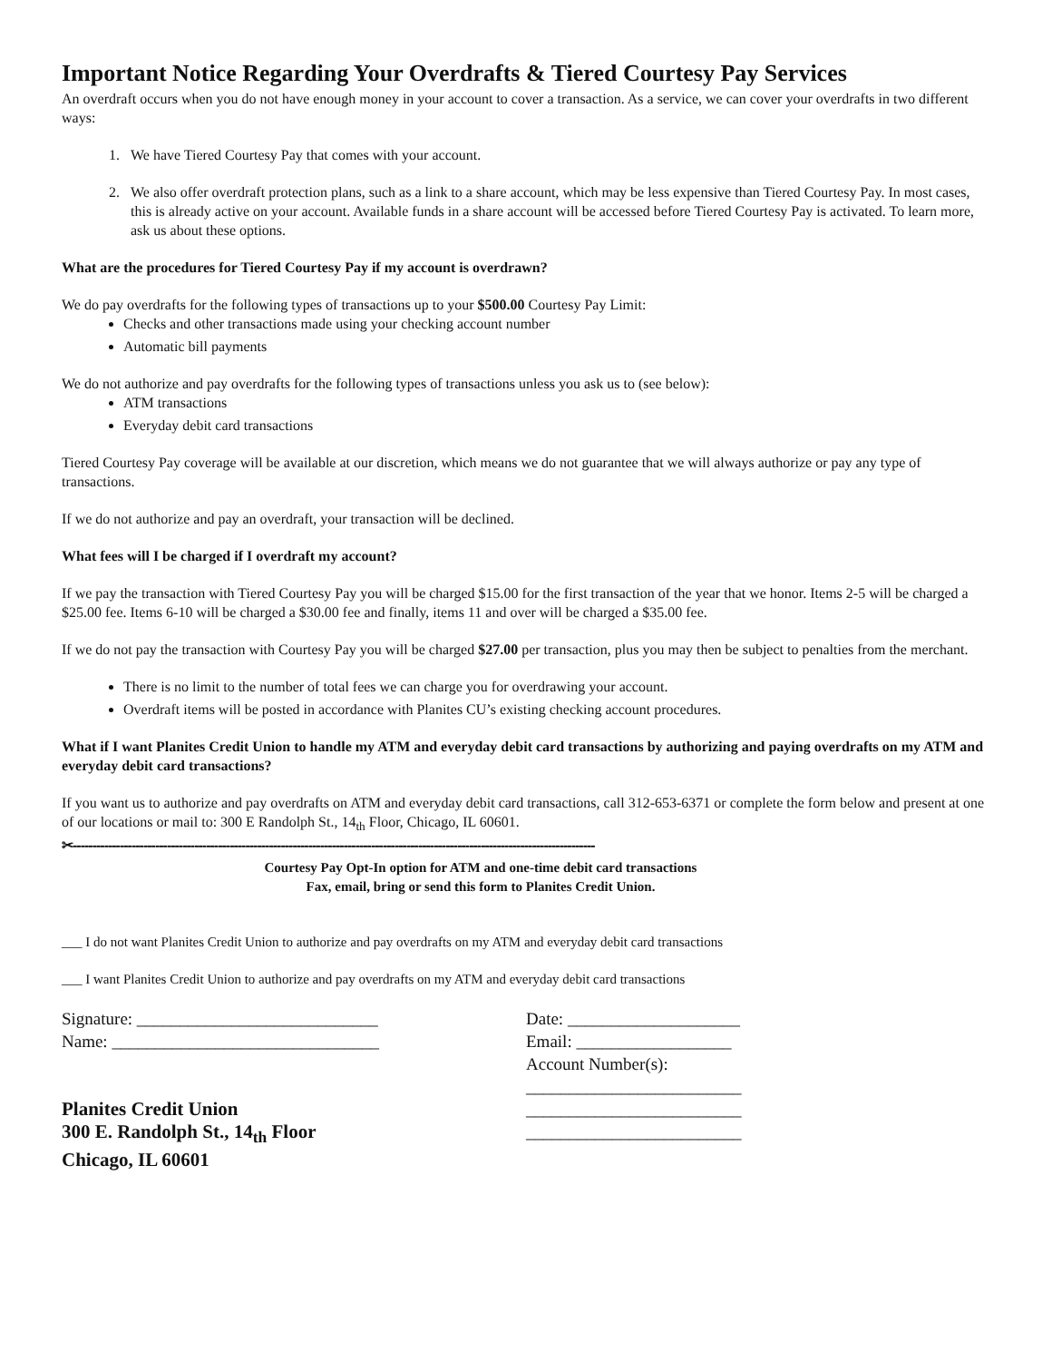Important Notice Regarding Your Overdrafts & Tiered Courtesy Pay Services
An overdraft occurs when you do not have enough money in your account to cover a transaction. As a service, we can cover your overdrafts in two different ways:
1. We have Tiered Courtesy Pay that comes with your account.
2. We also offer overdraft protection plans, such as a link to a share account, which may be less expensive than Tiered Courtesy Pay. In most cases, this is already active on your account. Available funds in a share account will be accessed before Tiered Courtesy Pay is activated. To learn more, ask us about these options.
What are the procedures for Tiered Courtesy Pay if my account is overdrawn?
We do pay overdrafts for the following types of transactions up to your $500.00 Courtesy Pay Limit:
Checks and other transactions made using your checking account number
Automatic bill payments
We do not authorize and pay overdrafts for the following types of transactions unless you ask us to (see below):
ATM transactions
Everyday debit card transactions
Tiered Courtesy Pay coverage will be available at our discretion, which means we do not guarantee that we will always authorize or pay any type of transactions.
If we do not authorize and pay an overdraft, your transaction will be declined.
What fees will I be charged if I overdraft my account?
If we pay the transaction with Tiered Courtesy Pay you will be charged $15.00 for the first transaction of the year that we honor. Items 2-5 will be charged a $25.00 fee. Items 6-10 will be charged a $30.00 fee and finally, items 11 and over will be charged a $35.00 fee.
If we do not pay the transaction with Courtesy Pay you will be charged $27.00 per transaction, plus you may then be subject to penalties from the merchant.
There is no limit to the number of total fees we can charge you for overdrawing your account.
Overdraft items will be posted in accordance with Planites CU’s existing checking account procedures.
What if I want Planites Credit Union to handle my ATM and everyday debit card transactions by authorizing and paying overdrafts on my ATM and everyday debit card transactions?
If you want us to authorize and pay overdrafts on ATM and everyday debit card transactions, call 312-653-6371 or complete the form below and present at one of our locations or mail to: 300 E Randolph St., 14<sub>th</sub> Floor, Chicago, IL 60601.
✂-------------------------------------------------------------------------------------------------------------------------------------
Courtesy Pay Opt-In option for ATM and one-time debit card transactions
Fax, email, bring or send this form to Planites Credit Union.
___ I do not want Planites Credit Union to authorize and pay overdrafts on my ATM and everyday debit card transactions
___ I want Planites Credit Union to authorize and pay overdrafts on my ATM and everyday debit card transactions
Signature: ____________________________
Name: _______________________________
Planites Credit Union
300 E. Randolph St., 14<sub>th</sub> Floor
Chicago, IL 60601
Date: ____________________
Email: __________________
Account Number(s):
_________________________
_________________________
_________________________